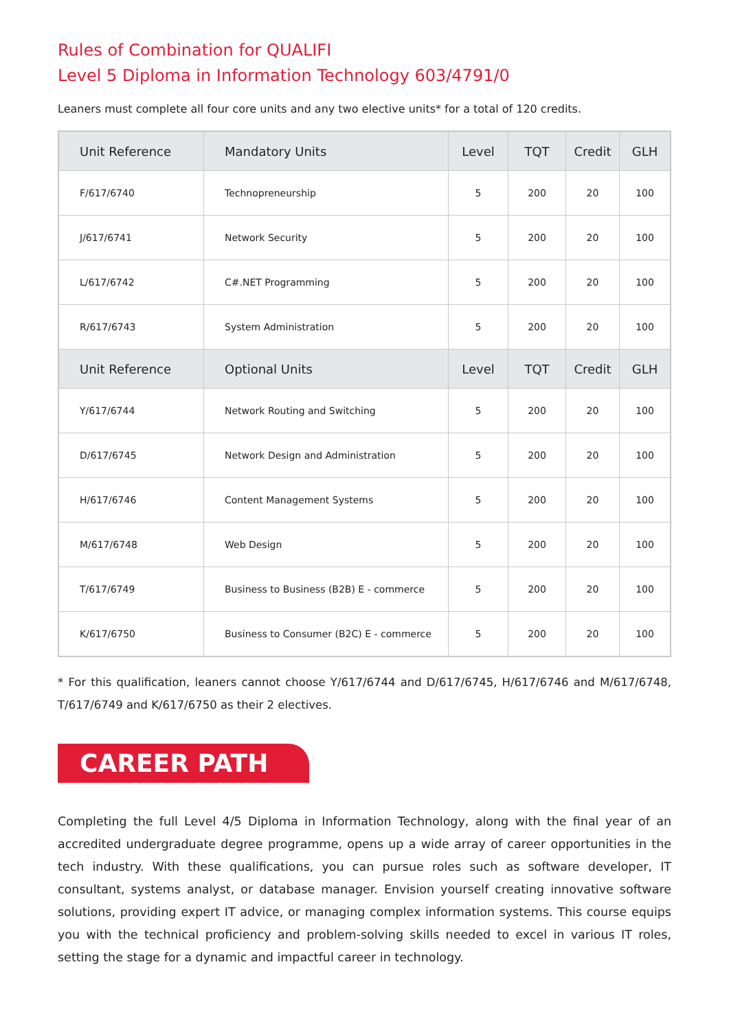Rules of Combination for QUALIFI
Level 5 Diploma in Information Technology 603/4791/0
Leaners must complete all four core units and any two elective units* for a total of 120 credits.
| Unit Reference | Mandatory Units | Level | TQT | Credit | GLH |
| --- | --- | --- | --- | --- | --- |
| F/617/6740 | Technopreneurship | 5 | 200 | 20 | 100 |
| J/617/6741 | Network Security | 5 | 200 | 20 | 100 |
| L/617/6742 | C#.NET Programming | 5 | 200 | 20 | 100 |
| R/617/6743 | System Administration | 5 | 200 | 20 | 100 |
| Unit Reference | Optional Units | Level | TQT | Credit | GLH |
| Y/617/6744 | Network Routing and Switching | 5 | 200 | 20 | 100 |
| D/617/6745 | Network Design and Administration | 5 | 200 | 20 | 100 |
| H/617/6746 | Content Management Systems | 5 | 200 | 20 | 100 |
| M/617/6748 | Web Design | 5 | 200 | 20 | 100 |
| T/617/6749 | Business to Business (B2B) E - commerce | 5 | 200 | 20 | 100 |
| K/617/6750 | Business to Consumer (B2C) E - commerce | 5 | 200 | 20 | 100 |
* For this qualification, leaners cannot choose Y/617/6744 and D/617/6745, H/617/6746 and M/617/6748, T/617/6749 and K/617/6750 as their 2 electives.
CAREER PATH
Completing the full Level 4/5 Diploma in Information Technology, along with the final year of an accredited undergraduate degree programme, opens up a wide array of career opportunities in the tech industry. With these qualifications, you can pursue roles such as software developer, IT consultant, systems analyst, or database manager. Envision yourself creating innovative software solutions, providing expert IT advice, or managing complex information systems. This course equips you with the technical proficiency and problem-solving skills needed to excel in various IT roles, setting the stage for a dynamic and impactful career in technology.